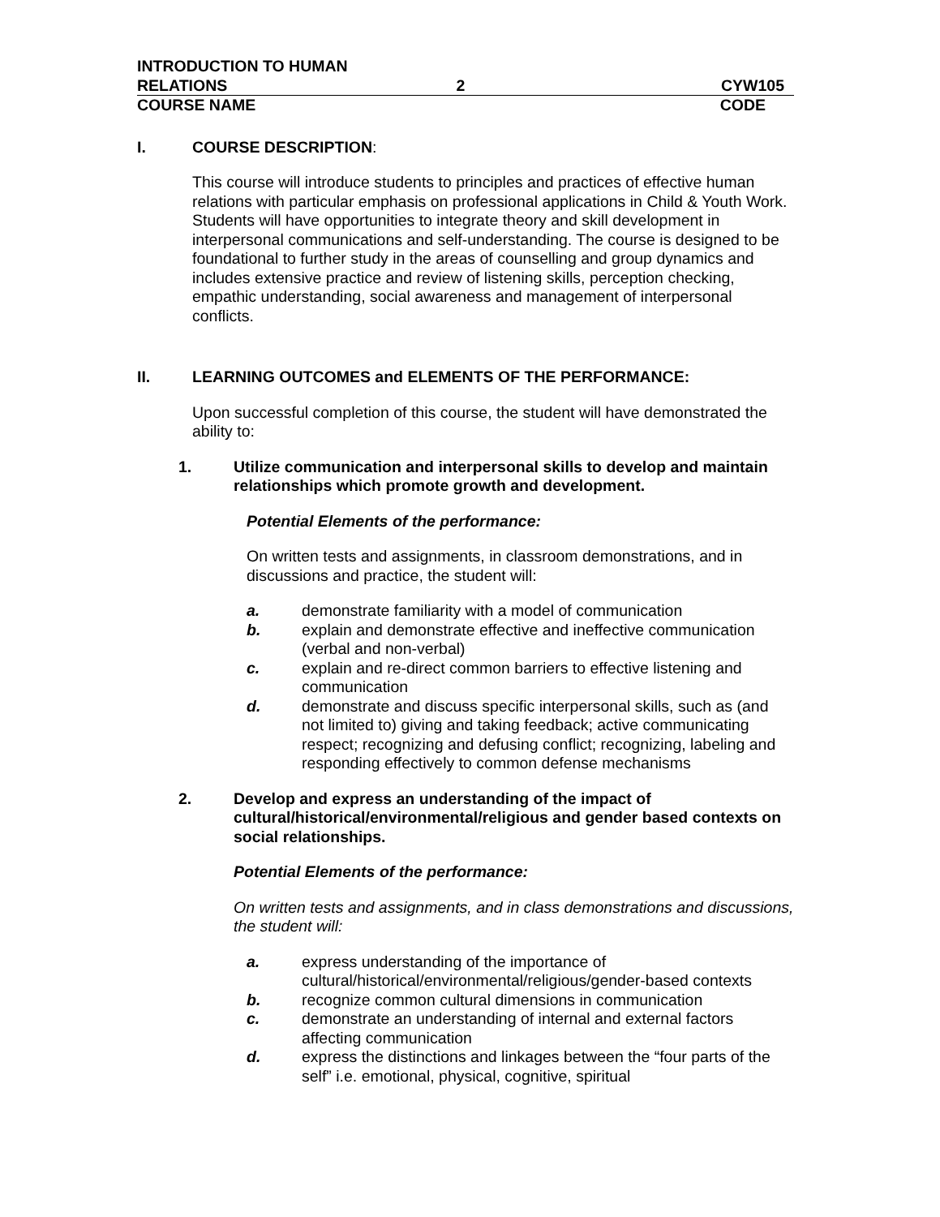INTRODUCTION TO HUMAN
RELATIONS
2
CYW105
COURSE NAME CODE
I. COURSE DESCRIPTION:
This course will introduce students to principles and practices of effective human relations with particular emphasis on professional applications in Child & Youth Work. Students will have opportunities to integrate theory and skill development in interpersonal communications and self-understanding. The course is designed to be foundational to further study in the areas of counselling and group dynamics and includes extensive practice and review of listening skills, perception checking, empathic understanding, social awareness and management of interpersonal conflicts.
II. LEARNING OUTCOMES and ELEMENTS OF THE PERFORMANCE:
Upon successful completion of this course, the student will have demonstrated the ability to:
1. Utilize communication and interpersonal skills to develop and maintain relationships which promote growth and development.
Potential Elements of the performance:
On written tests and assignments, in classroom demonstrations, and in discussions and practice, the student will:
a. demonstrate familiarity with a model of communication
b. explain and demonstrate effective and ineffective communication (verbal and non-verbal)
c. explain and re-direct common barriers to effective listening and communication
d. demonstrate and discuss specific interpersonal skills, such as (and not limited to) giving and taking feedback; active communicating respect; recognizing and defusing conflict; recognizing, labeling and responding effectively to common defense mechanisms
2. Develop and express an understanding of the impact of cultural/historical/environmental/religious and gender based contexts on social relationships.
Potential Elements of the performance:
On written tests and assignments, and in class demonstrations and discussions, the student will:
a. express understanding of the importance of cultural/historical/environmental/religious/gender-based contexts
b. recognize common cultural dimensions in communication
c. demonstrate an understanding of internal and external factors affecting communication
d. express the distinctions and linkages between the “four parts of the self” i.e. emotional, physical, cognitive, spiritual